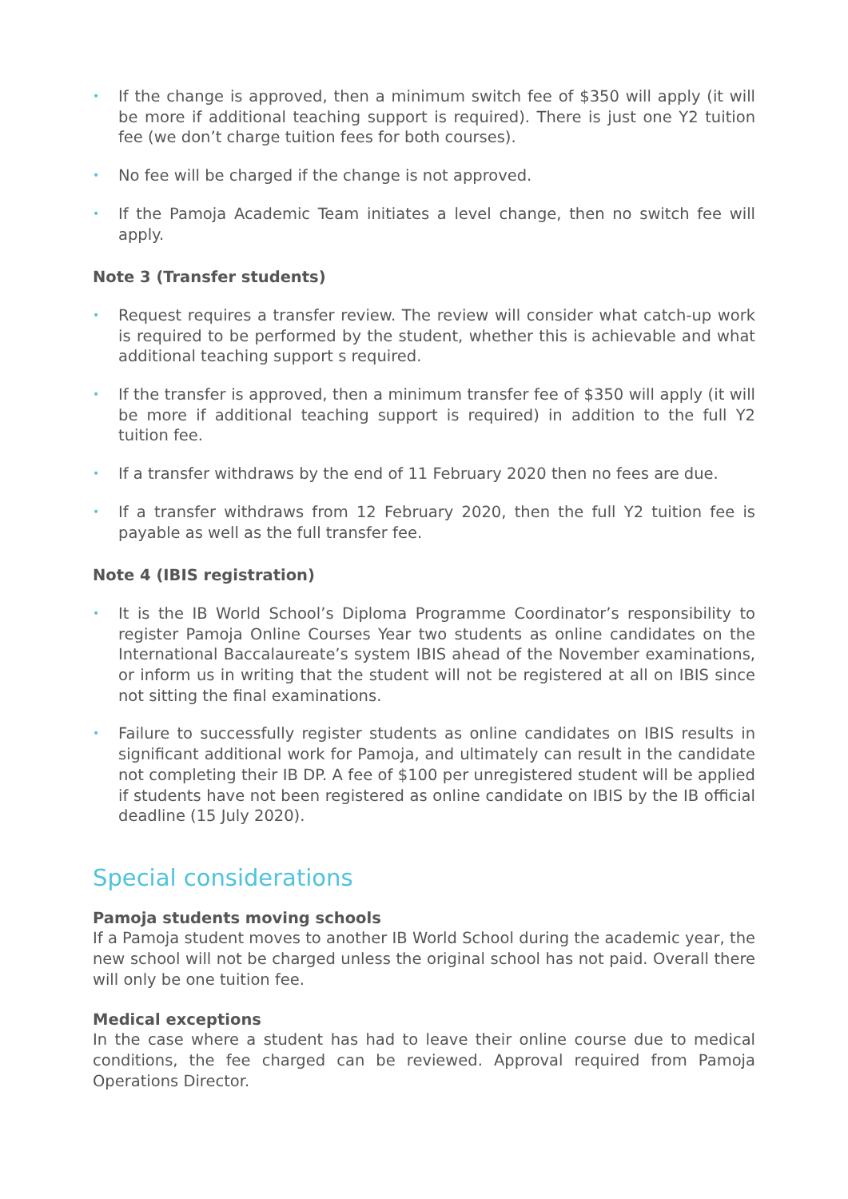• If the change is approved, then a minimum switch fee of $350 will apply (it will be more if additional teaching support is required). There is just one Y2 tuition fee (we don’t charge tuition fees for both courses).
• No fee will be charged if the change is not approved.
• If the Pamoja Academic Team initiates a level change, then no switch fee will apply.
Note 3 (Transfer students)
• Request requires a transfer review. The review will consider what catch-up work is required to be performed by the student, whether this is achievable and what additional teaching support s required.
• If the transfer is approved, then a minimum transfer fee of $350 will apply (it will be more if additional teaching support is required) in addition to the full Y2 tuition fee.
• If a transfer withdraws by the end of 11 February 2020 then no fees are due.
• If a transfer withdraws from 12 February 2020, then the full Y2 tuition fee is payable as well as the full transfer fee.
Note 4 (IBIS registration)
• It is the IB World School’s Diploma Programme Coordinator’s responsibility to register Pamoja Online Courses Year two students as online candidates on the International Baccalaureate’s system IBIS ahead of the November examinations, or inform us in writing that the student will not be registered at all on IBIS since not sitting the final examinations.
• Failure to successfully register students as online candidates on IBIS results in significant additional work for Pamoja, and ultimately can result in the candidate not completing their IB DP. A fee of $100 per unregistered student will be applied if students have not been registered as online candidate on IBIS by the IB official deadline (15 July 2020).
Special considerations
Pamoja students moving schools
If a Pamoja student moves to another IB World School during the academic year, the new school will not be charged unless the original school has not paid. Overall there will only be one tuition fee.
Medical exceptions
In the case where a student has had to leave their online course due to medical conditions, the fee charged can be reviewed. Approval required from Pamoja Operations Director.